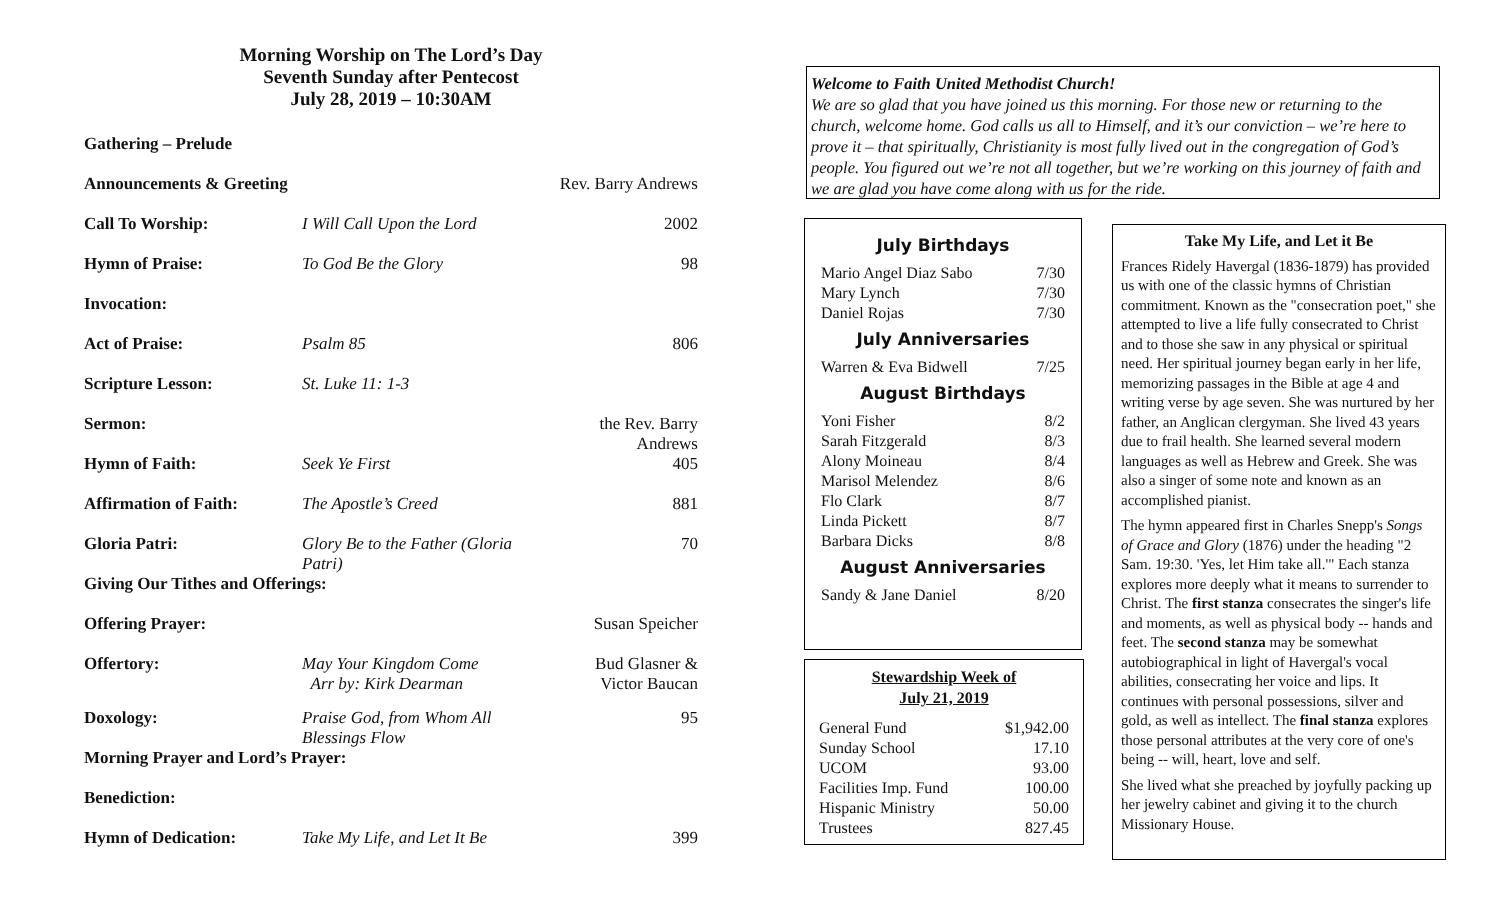Morning Worship on The Lord’s Day
Seventh Sunday after Pentecost
July 28, 2019 – 10:30AM
| Gathering – Prelude | | |
| Announcements & Greeting | | Rev. Barry Andrews |
| Call To Worship: | I Will Call Upon the Lord | 2002 |
| Hymn of Praise: | To God Be the Glory | 98 |
| Invocation: | | |
| Act of Praise: | Psalm 85 | 806 |
| Scripture Lesson: | St. Luke 11: 1-3 | |
| Sermon: | | the Rev. Barry Andrews |
| Hymn of Faith: | Seek Ye First | 405 |
| Affirmation of Faith: | The Apostle’s Creed | 881 |
| Gloria Patri: | Glory Be to the Father (Gloria Patri) | 70 |
| Giving Our Tithes and Offerings: | | |
| Offering Prayer: | | Susan Speicher |
| Offertory: | May Your Kingdom Come Arr by: Kirk Dearman | Bud Glasner & Victor Baucan |
| Doxology: | Praise God, from Whom All Blessings Flow | 95 |
| Morning Prayer and Lord’s Prayer: | | |
| Benediction: | | |
| Hymn of Dedication: | Take My Life, and Let It Be | 399 |
Welcome to Faith United Methodist Church!
We are so glad that you have joined us this morning. For those new or returning to the church, welcome home. God calls us all to Himself, and it’s our conviction – we’re here to prove it – that spiritually, Christianity is most fully lived out in the congregation of God’s people. You figured out we’re not all together, but we’re working on this journey of faith and we are glad you have come along with us for the ride.
July Birthdays
| Mario Angel Diaz Sabo | 7/30 |
| Mary Lynch | 7/30 |
| Daniel Rojas | 7/30 |
July Anniversaries
| Warren & Eva Bidwell | 7/25 |
August Birthdays
| Yoni Fisher | 8/2 |
| Sarah Fitzgerald | 8/3 |
| Alony Moineau | 8/4 |
| Marisol Melendez | 8/6 |
| Flo Clark | 8/7 |
| Linda Pickett | 8/7 |
| Barbara Dicks | 8/8 |
August Anniversaries
| Sandy & Jane Daniel | 8/20 |
Stewardship Week of
July 21, 2019
| General Fund | $1,942.00 |
| Sunday School | 17.10 |
| UCOM | 93.00 |
| Facilities Imp. Fund | 100.00 |
| Hispanic Ministry | 50.00 |
| Trustees | 827.45 |
Take My Life, and Let it Be
Frances Ridely Havergal (1836-1879) has provided us with one of the classic hymns of Christian commitment. Known as the "consecration poet," she attempted to live a life fully consecrated to Christ and to those she saw in any physical or spiritual need. Her spiritual journey began early in her life, memorizing passages in the Bible at age 4 and writing verse by age seven. She was nurtured by her father, an Anglican clergyman. She lived 43 years due to frail health. She learned several modern languages as well as Hebrew and Greek. She was also a singer of some note and known as an accomplished pianist.
The hymn appeared first in Charles Snepp's Songs of Grace and Glory (1876) under the heading "2 Sam. 19:30. 'Yes, let Him take all.'" Each stanza explores more deeply what it means to surrender to Christ. The first stanza consecrates the singer's life and moments, as well as physical body -- hands and feet. The second stanza may be somewhat autobiographical in light of Havergal's vocal abilities, consecrating her voice and lips. It continues with personal possessions, silver and gold, as well as intellect. The final stanza explores those personal attributes at the very core of one's being -- will, heart, love and self.
She lived what she preached by joyfully packing up her jewelry cabinet and giving it to the church Missionary House.